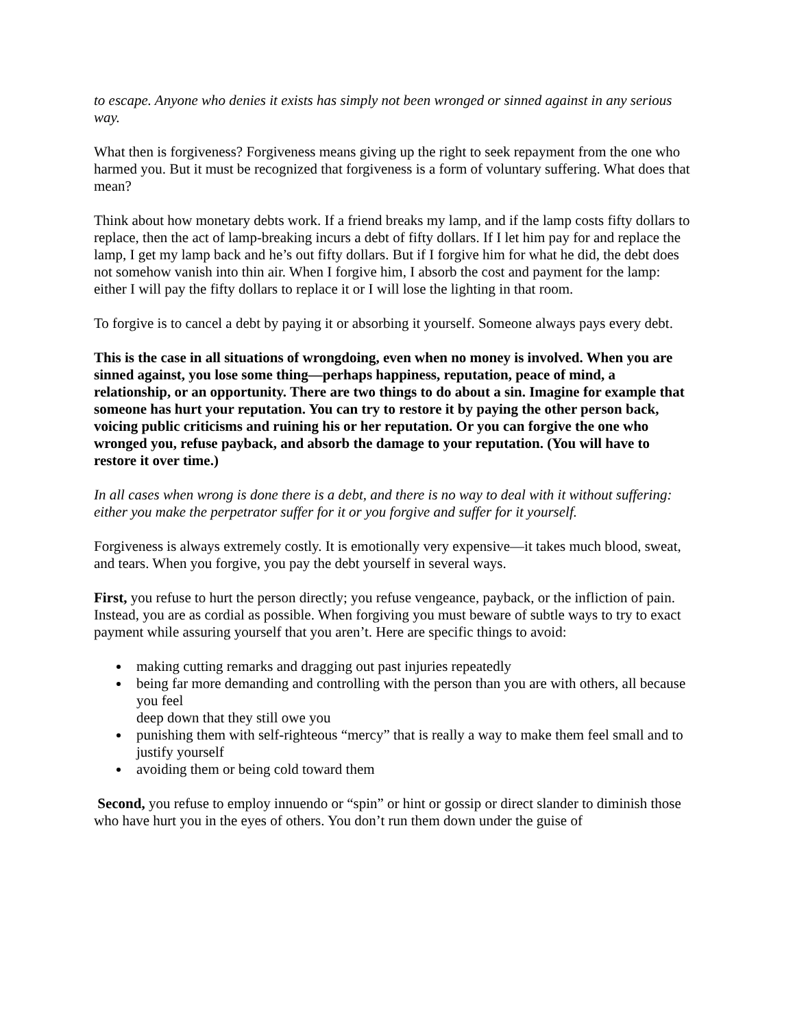to escape. Anyone who denies it exists has simply not been wronged or sinned against in any serious way.
What then is forgiveness? Forgiveness means giving up the right to seek repayment from the one who harmed you. But it must be recognized that forgiveness is a form of voluntary suffering. What does that mean?
Think about how monetary debts work. If a friend breaks my lamp, and if the lamp costs fifty dollars to replace, then the act of lamp-breaking incurs a debt of fifty dollars. If I let him pay for and replace the lamp, I get my lamp back and he’s out fifty dollars. But if I forgive him for what he did, the debt does not somehow vanish into thin air. When I forgive him, I absorb the cost and payment for the lamp: either I will pay the fifty dollars to replace it or I will lose the lighting in that room.
To forgive is to cancel a debt by paying it or absorbing it yourself. Someone always pays every debt.
This is the case in all situations of wrongdoing, even when no money is involved. When you are sinned against, you lose some thing—perhaps happiness, reputation, peace of mind, a relationship, or an opportunity. There are two things to do about a sin. Imagine for example that someone has hurt your reputation. You can try to restore it by paying the other person back, voicing public criticisms and ruining his or her reputation. Or you can forgive the one who wronged you, refuse payback, and absorb the damage to your reputation. (You will have to restore it over time.)
In all cases when wrong is done there is a debt, and there is no way to deal with it without suffering: either you make the perpetrator suffer for it or you forgive and suffer for it yourself.
Forgiveness is always extremely costly. It is emotionally very expensive—it takes much blood, sweat, and tears. When you forgive, you pay the debt yourself in several ways.
First, you refuse to hurt the person directly; you refuse vengeance, payback, or the infliction of pain. Instead, you are as cordial as possible. When forgiving you must beware of subtle ways to try to exact payment while assuring yourself that you aren’t. Here are specific things to avoid:
making cutting remarks and dragging out past injuries repeatedly
being far more demanding and controlling with the person than you are with others, all because you feel
deep down that they still owe you
punishing them with self-righteous “mercy” that is really a way to make them feel small and to justify yourself
avoiding them or being cold toward them
Second, you refuse to employ innuendo or “spin” or hint or gossip or direct slander to diminish those who have hurt you in the eyes of others. You don’t run them down under the guise of